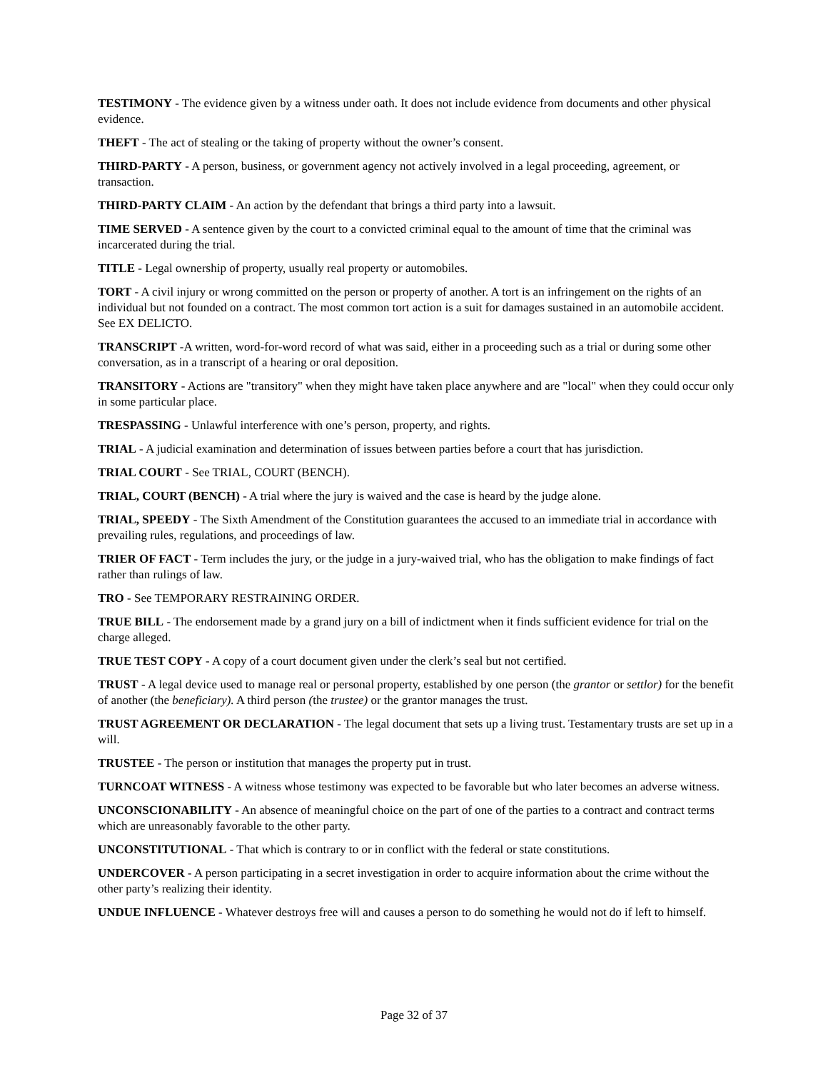TESTIMONY - The evidence given by a witness under oath. It does not include evidence from documents and other physical evidence.
THEFT - The act of stealing or the taking of property without the owner’s consent.
THIRD-PARTY - A person, business, or government agency not actively involved in a legal proceeding, agreement, or transaction.
THIRD-PARTY CLAIM - An action by the defendant that brings a third party into a lawsuit.
TIME SERVED - A sentence given by the court to a convicted criminal equal to the amount of time that the criminal was incarcerated during the trial.
TITLE - Legal ownership of property, usually real property or automobiles.
TORT - A civil injury or wrong committed on the person or property of another. A tort is an infringement on the rights of an individual but not founded on a contract. The most common tort action is a suit for damages sustained in an automobile accident. See EX DELICTO.
TRANSCRIPT -A written, word-for-word record of what was said, either in a proceeding such as a trial or during some other conversation, as in a transcript of a hearing or oral deposition.
TRANSITORY - Actions are "transitory" when they might have taken place anywhere and are "local" when they could occur only in some particular place.
TRESPASSING - Unlawful interference with one’s person, property, and rights.
TRIAL - A judicial examination and determination of issues between parties before a court that has jurisdiction.
TRIAL COURT - See TRIAL, COURT (BENCH).
TRIAL, COURT (BENCH) - A trial where the jury is waived and the case is heard by the judge alone.
TRIAL, SPEEDY - The Sixth Amendment of the Constitution guarantees the accused to an immediate trial in accordance with prevailing rules, regulations, and proceedings of law.
TRIER OF FACT - Term includes the jury, or the judge in a jury-waived trial, who has the obligation to make findings of fact rather than rulings of law.
TRO - See TEMPORARY RESTRAINING ORDER.
TRUE BILL - The endorsement made by a grand jury on a bill of indictment when it finds sufficient evidence for trial on the charge alleged.
TRUE TEST COPY - A copy of a court document given under the clerk’s seal but not certified.
TRUST - A legal device used to manage real or personal property, established by one person (the grantor or settlor) for the benefit of another (the beneficiary). A third person (the trustee) or the grantor manages the trust.
TRUST AGREEMENT OR DECLARATION - The legal document that sets up a living trust. Testamentary trusts are set up in a will.
TRUSTEE - The person or institution that manages the property put in trust.
TURNCOAT WITNESS - A witness whose testimony was expected to be favorable but who later becomes an adverse witness.
UNCONSCIONABILITY - An absence of meaningful choice on the part of one of the parties to a contract and contract terms which are unreasonably favorable to the other party.
UNCONSTITUTIONAL - That which is contrary to or in conflict with the federal or state constitutions.
UNDERCOVER - A person participating in a secret investigation in order to acquire information about the crime without the other party’s realizing their identity.
UNDUE INFLUENCE - Whatever destroys free will and causes a person to do something he would not do if left to himself.
Page 32 of 37